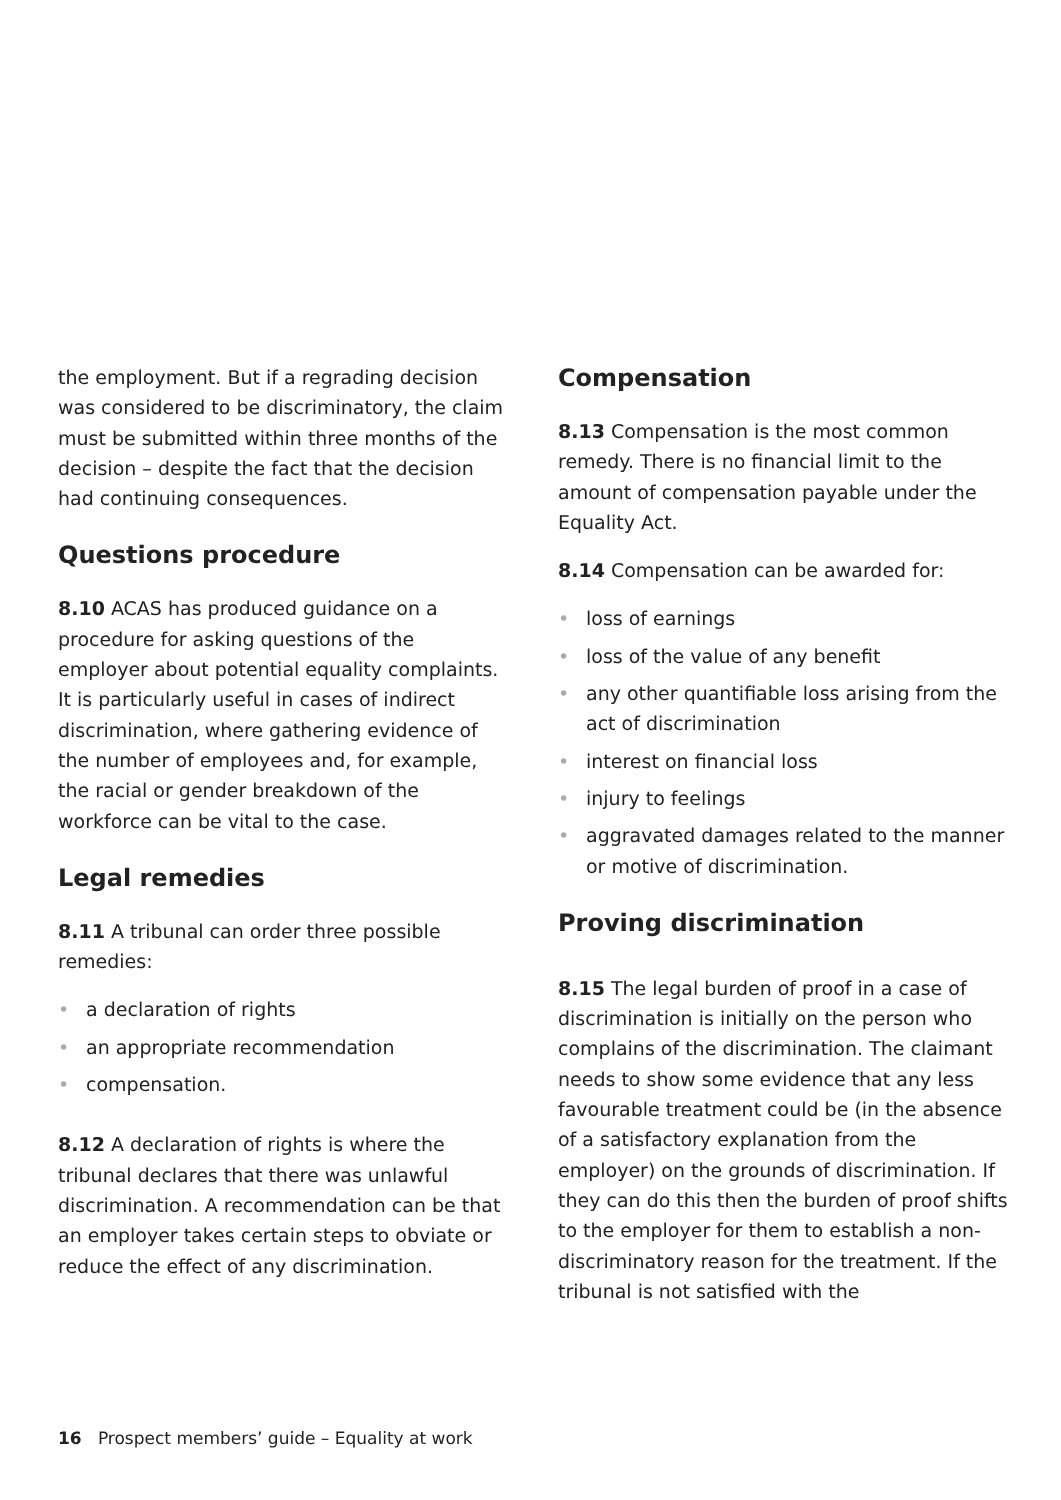the employment. But if a regrading decision was considered to be discriminatory, the claim must be submitted within three months of the decision – despite the fact that the decision had continuing consequences.
Questions procedure
8.10 ACAS has produced guidance on a procedure for asking questions of the employer about potential equality complaints. It is particularly useful in cases of indirect discrimination, where gathering evidence of the number of employees and, for example, the racial or gender breakdown of the workforce can be vital to the case.
Legal remedies
8.11 A tribunal can order three possible remedies:
• a declaration of rights
• an appropriate recommendation
• compensation.
8.12 A declaration of rights is where the tribunal declares that there was unlawful discrimination. A recommendation can be that an employer takes certain steps to obviate or reduce the effect of any discrimination.
Compensation
8.13 Compensation is the most common remedy. There is no financial limit to the amount of compensation payable under the Equality Act.
8.14 Compensation can be awarded for:
• loss of earnings
• loss of the value of any benefit
• any other quantifiable loss arising from the act of discrimination
• interest on financial loss
• injury to feelings
• aggravated damages related to the manner or motive of discrimination.
Proving discrimination
8.15 The legal burden of proof in a case of discrimination is initially on the person who complains of the discrimination. The claimant needs to show some evidence that any less favourable treatment could be (in the absence of a satisfactory explanation from the employer) on the grounds of discrimination. If they can do this then the burden of proof shifts to the employer for them to establish a non-discriminatory reason for the treatment. If the tribunal is not satisfied with the
16 Prospect members’ guide – Equality at work